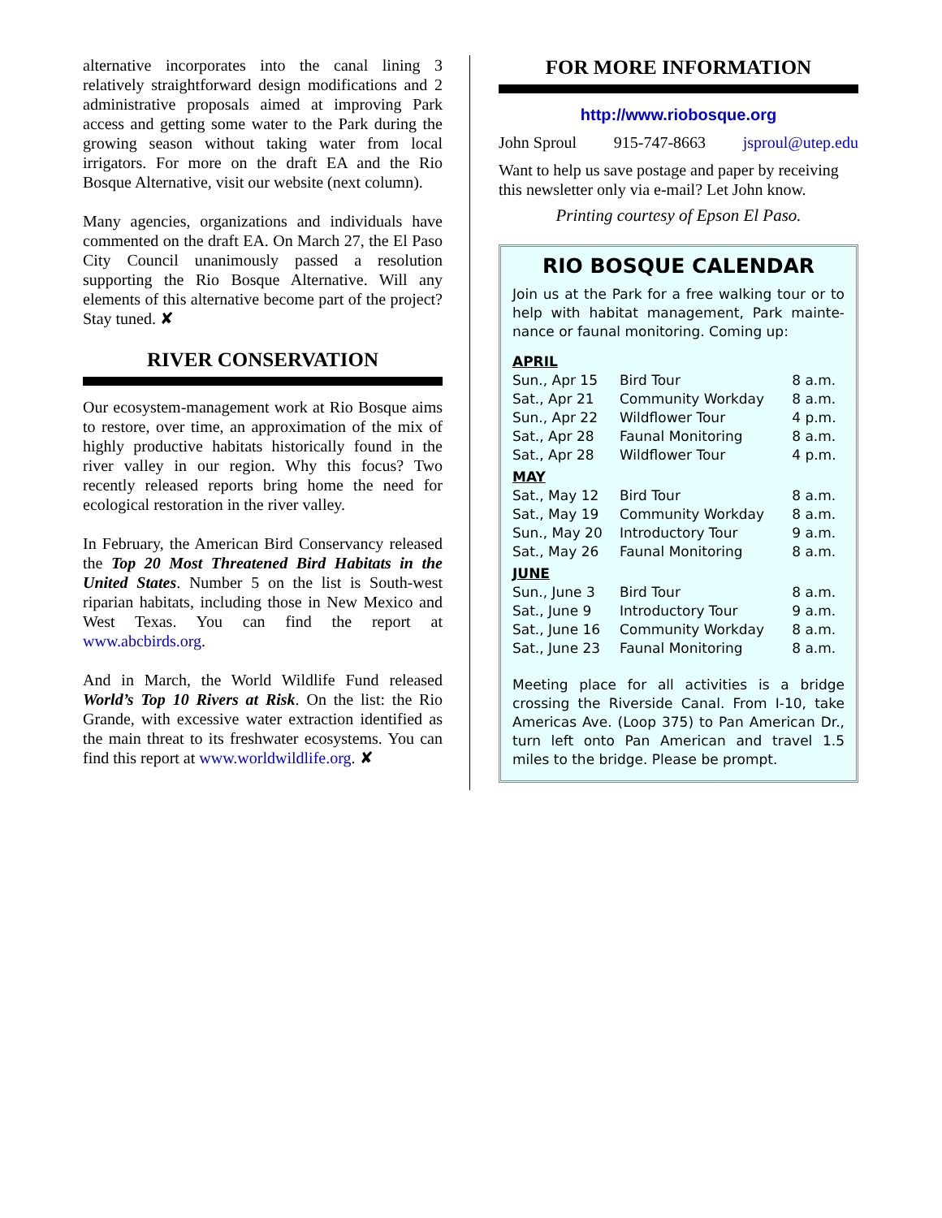alternative incorporates into the canal lining 3 relatively straightforward design modifications and 2 administrative proposals aimed at improving Park access and getting some water to the Park during the growing season without taking water from local irrigators. For more on the draft EA and the Rio Bosque Alternative, visit our website (next column).
Many agencies, organizations and individuals have commented on the draft EA. On March 27, the El Paso City Council unanimously passed a resolution supporting the Rio Bosque Alternative. Will any elements of this alternative become part of the project? Stay tuned. ✘
RIVER CONSERVATION
Our ecosystem-management work at Rio Bosque aims to restore, over time, an approximation of the mix of highly productive habitats historically found in the river valley in our region. Why this focus? Two recently released reports bring home the need for ecological restoration in the river valley.
In February, the American Bird Conservancy released the Top 20 Most Threatened Bird Habitats in the United States. Number 5 on the list is South-west riparian habitats, including those in New Mexico and West Texas. You can find the report at www.abcbirds.org.
And in March, the World Wildlife Fund released World’s Top 10 Rivers at Risk. On the list: the Rio Grande, with excessive water extraction identified as the main threat to its freshwater ecosystems. You can find this report at www.worldwildlife.org. ✘
FOR MORE INFORMATION
http://www.riobosque.org
John Sproul 915-747-8663 jsproul@utep.edu
Want to help us save postage and paper by receiving this newsletter only via e-mail? Let John know.
Printing courtesy of Epson El Paso.
RIO BOSQUE CALENDAR
Join us at the Park for a free walking tour or to help with habitat management, Park mainte-nance or faunal monitoring. Coming up:
| APRIL | | |
| Sun., Apr 15 | Bird Tour | 8 a.m. |
| Sat., Apr 21 | Community Workday | 8 a.m. |
| Sun., Apr 22 | Wildflower Tour | 4 p.m. |
| Sat., Apr 28 | Faunal Monitoring | 8 a.m. |
| Sat., Apr 28 | Wildflower Tour | 4 p.m. |
| MAY | | |
| Sat., May 12 | Bird Tour | 8 a.m. |
| Sat., May 19 | Community Workday | 8 a.m. |
| Sun., May 20 | Introductory Tour | 9 a.m. |
| Sat., May 26 | Faunal Monitoring | 8 a.m. |
| JUNE | | |
| Sun., June 3 | Bird Tour | 8 a.m. |
| Sat., June 9 | Introductory Tour | 9 a.m. |
| Sat., June 16 | Community Workday | 8 a.m. |
| Sat., June 23 | Faunal Monitoring | 8 a.m. |
Meeting place for all activities is a bridge crossing the Riverside Canal. From I-10, take Americas Ave. (Loop 375) to Pan American Dr., turn left onto Pan American and travel 1.5 miles to the bridge. Please be prompt.